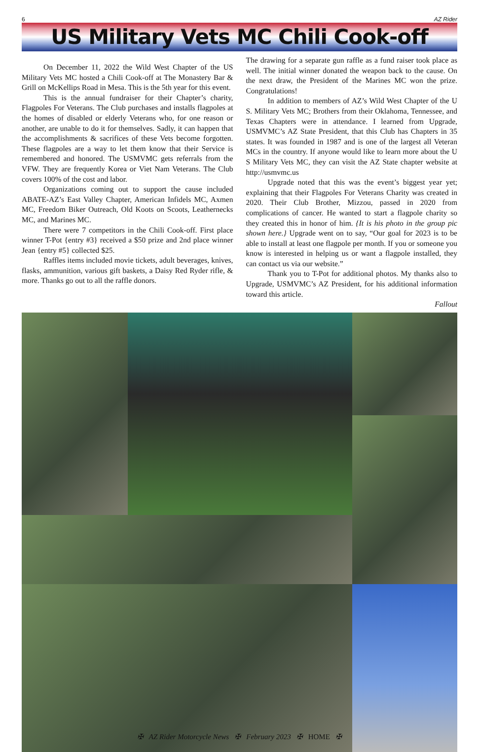6 AZ Rider
US Military Vets MC Chili Cook-off
On December 11, 2022 the Wild West Chapter of the US Military Vets MC hosted a Chili Cook-off at The Monastery Bar & Grill on McKellips Road in Mesa. This is the 5th year for this event.
This is the annual fundraiser for their Chapter’s charity, Flagpoles For Veterans. The Club purchases and installs flagpoles at the homes of disabled or elderly Veterans who, for one reason or another, are unable to do it for themselves. Sadly, it can happen that the accomplishments & sacrifices of these Vets become forgotten. These flagpoles are a way to let them know that their Service is remembered and honored. The USMVMC gets referrals from the VFW. They are frequently Korea or Viet Nam Veterans. The Club covers 100% of the cost and labor.
Organizations coming out to support the cause included ABATE-AZ’s East Valley Chapter, American Infidels MC, Axmen MC, Freedom Biker Outreach, Old Koots on Scoots, Leathernecks MC, and Marines MC.
There were 7 competitors in the Chili Cook-off. First place winner T-Pot {entry #3} received a $50 prize and 2nd place winner Jean {entry #5} collected $25.
Raffles items included movie tickets, adult beverages, knives, flasks, ammunition, various gift baskets, a Daisy Red Ryder rifle, & more. Thanks go out to all the raffle donors.
The drawing for a separate gun raffle as a fund raiser took place as well. The initial winner donated the weapon back to the cause. On the next draw, the President of the Marines MC won the prize. Congratulations!
In addition to members of AZ’s Wild West Chapter of the U S. Military Vets MC; Brothers from their Oklahoma, Tennessee, and Texas Chapters were in attendance. I learned from Upgrade, USMVMC’s AZ State President, that this Club has Chapters in 35 states. It was founded in 1987 and is one of the largest all Veteran MCs in the country. If anyone would like to learn more about the U S Military Vets MC, they can visit the AZ State chapter website at http://usmvmc.us
Upgrade noted that this was the event’s biggest year yet; explaining that their Flagpoles For Veterans Charity was created in 2020. Their Club Brother, Mizzou, passed in 2020 from complications of cancer. He wanted to start a flagpole charity so they created this in honor of him. {It is his photo in the group pic shown here.} Upgrade went on to say, “Our goal for 2023 is to be able to install at least one flagpole per month. If you or someone you know is interested in helping us or want a flagpole installed, they can contact us via our website.”
Thank you to T-Pot for additional photos. My thanks also to Upgrade, USMVMC’s AZ President, for his additional information toward this article.
Fallout
✠ AZ Rider Motorcycle News ✠ February 2023 ✠ HOME ✠